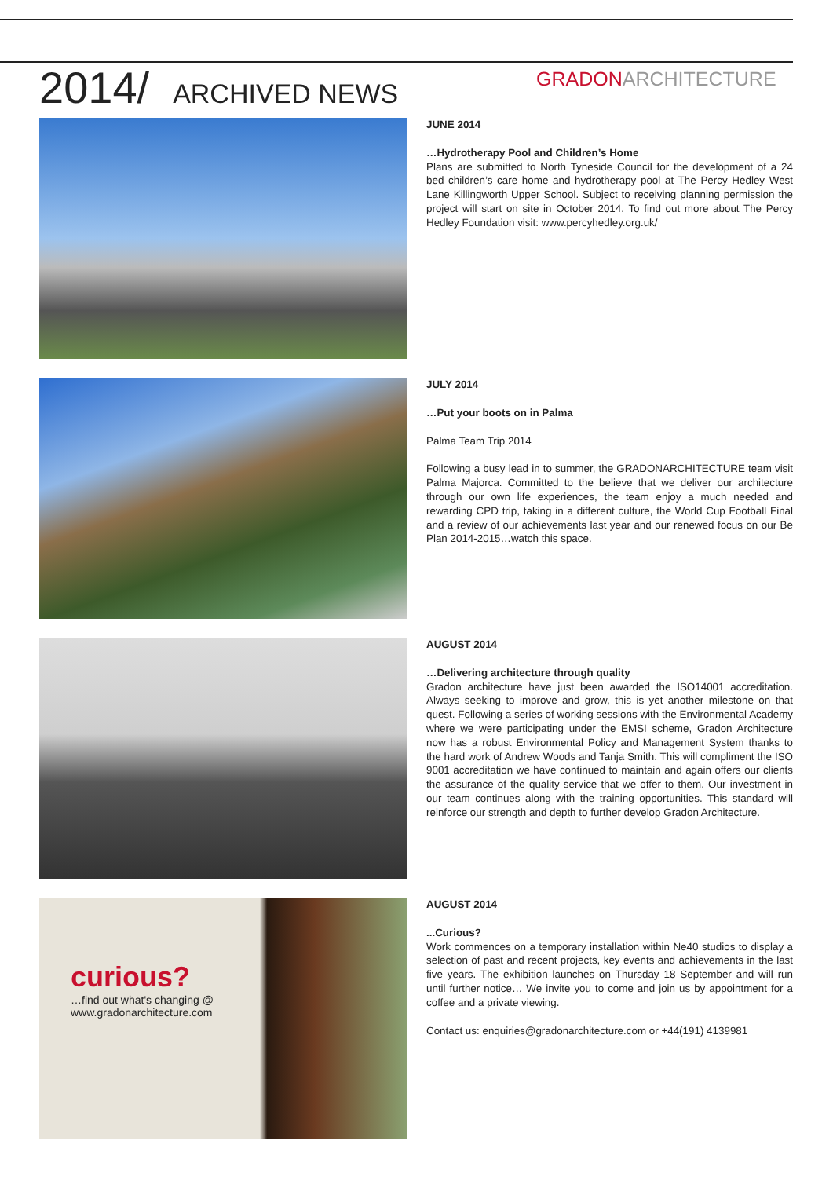2014/ ARCHIVED NEWS
GRADONARCHITECTURE
JUNE 2014
…Hydrotherapy Pool and Children’s Home
Plans are submitted to North Tyneside Council for the development of a 24 bed children’s care home and hydrotherapy pool at The Percy Hedley West Lane Killingworth Upper School. Subject to receiving planning permission the project will start on site in October 2014. To find out more about The Percy Hedley Foundation visit: www.percyhedley.org.uk/
JULY 2014
…Put your boots on in Palma
Palma Team Trip 2014
Following a busy lead in to summer, the GRADONARCHITECTURE team visit Palma Majorca. Committed to the believe that we deliver our architecture through our own life experiences, the team enjoy a much needed and rewarding CPD trip, taking in a different culture, the World Cup Football Final and a review of our achievements last year and our renewed focus on our Be Plan 2014-2015…watch this space.
AUGUST 2014
…Delivering architecture through quality
Gradon architecture have just been awarded the ISO14001 accreditation. Always seeking to improve and grow, this is yet another milestone on that quest. Following a series of working sessions with the Environmental Academy where we were participating under the EMSI scheme, Gradon Architecture now has a robust Environmental Policy and Management System thanks to the hard work of Andrew Woods and Tanja Smith. This will compliment the ISO 9001 accreditation we have continued to maintain and again offers our clients the assurance of the quality service that we offer to them. Our investment in our team continues along with the training opportunities. This standard will reinforce our strength and depth to further develop Gradon Architecture.
curious?
…find out what's changing @
www.gradonarchitecture.com
AUGUST 2014
...Curious?
Work commences on a temporary installation within Ne40 studios to display a selection of past and recent projects, key events and achievements in the last five years. The exhibition launches on Thursday 18 September and will run until further notice… We invite you to come and join us by appointment for a coffee and a private viewing.
Contact us: enquiries@gradonarchitecture.com or +44(191) 4139981